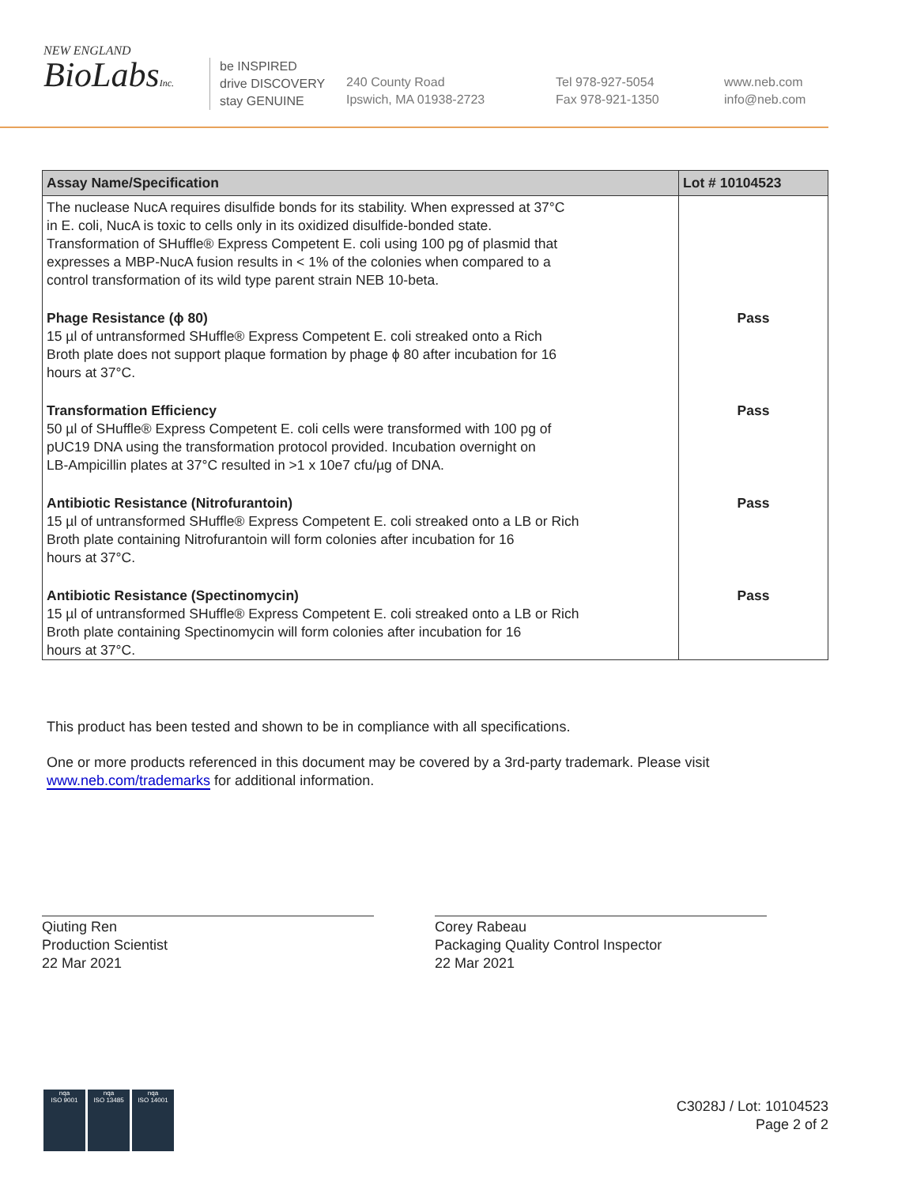NEW ENGLAND
BioLabsInc.
be INSPIRED
drive DISCOVERY
stay GENUINE
240 County Road
Ipswich, MA 01938-2723
Tel 978-927-5054
Fax 978-921-1350
www.neb.com
info@neb.com
| Assay Name/Specification | Lot # 10104523 |
| --- | --- |
| The nuclease NucA requires disulfide bonds for its stability. When expressed at 37°C in E. coli, NucA is toxic to cells only in its oxidized disulfide-bonded state. Transformation of SHuffle® Express Competent E. coli using 100 pg of plasmid that expresses a MBP-NucA fusion results in < 1% of the colonies when compared to a control transformation of its wild type parent strain NEB 10-beta. | |
| Phage Resistance (ϕ 80) 15 µl of untransformed SHuffle® Express Competent E. coli streaked onto a Rich Broth plate does not support plaque formation by phage ϕ 80 after incubation for 16 hours at 37°C. | Pass |
| Transformation Efficiency 50 µl of SHuffle® Express Competent E. coli cells were transformed with 100 pg of pUC19 DNA using the transformation protocol provided. Incubation overnight on LB-Ampicillin plates at 37°C resulted in >1 x 10e7 cfu/µg of DNA. | Pass |
| Antibiotic Resistance (Nitrofurantoin) 15 µl of untransformed SHuffle® Express Competent E. coli streaked onto a LB or Rich Broth plate containing Nitrofurantoin will form colonies after incubation for 16 hours at 37°C. | Pass |
| Antibiotic Resistance (Spectinomycin) 15 µl of untransformed SHuffle® Express Competent E. coli streaked onto a LB or Rich Broth plate containing Spectinomycin will form colonies after incubation for 16 hours at 37°C. | Pass |
This product has been tested and shown to be in compliance with all specifications.
One or more products referenced in this document may be covered by a 3rd-party trademark. Please visit
www.neb.com/trademarks for additional information.
Qiuting Ren
Production Scientist
22 Mar 2021
Corey Rabeau
Packaging Quality Control Inspector
22 Mar 2021
nqa
ISO 9001
nqa
ISO 13485
nqa
ISO 14001
C3028J / Lot: 10104523
Page 2 of 2